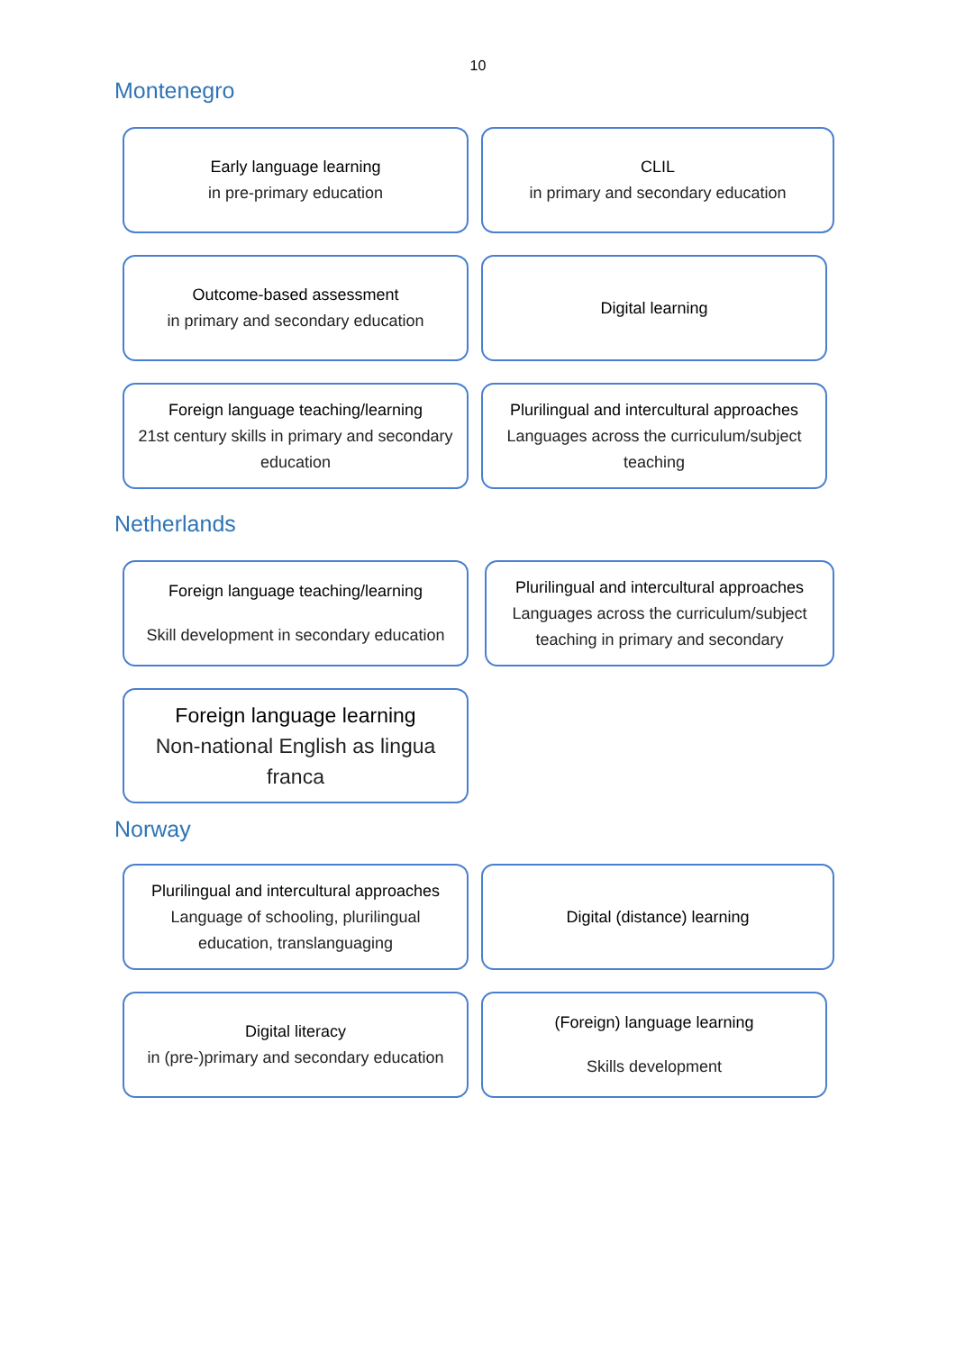10
Montenegro
Early language learning
in pre-primary education
CLIL
in primary and secondary education
Outcome-based assessment
in primary and secondary education
Digital learning
Foreign language teaching/learning
21st century skills in primary and secondary education
Plurilingual and intercultural approaches
Languages across the curriculum/subject teaching
Netherlands
Foreign language teaching/learning
Skill development in secondary education
Plurilingual and intercultural approaches
Languages across the curriculum/subject teaching in primary and secondary
Foreign language learning
Non-national English as lingua franca
Norway
Plurilingual and intercultural approaches
Language of schooling, plurilingual education, translanguaging
Digital (distance) learning
Digital literacy
in (pre-)primary and secondary education
(Foreign) language learning
Skills development